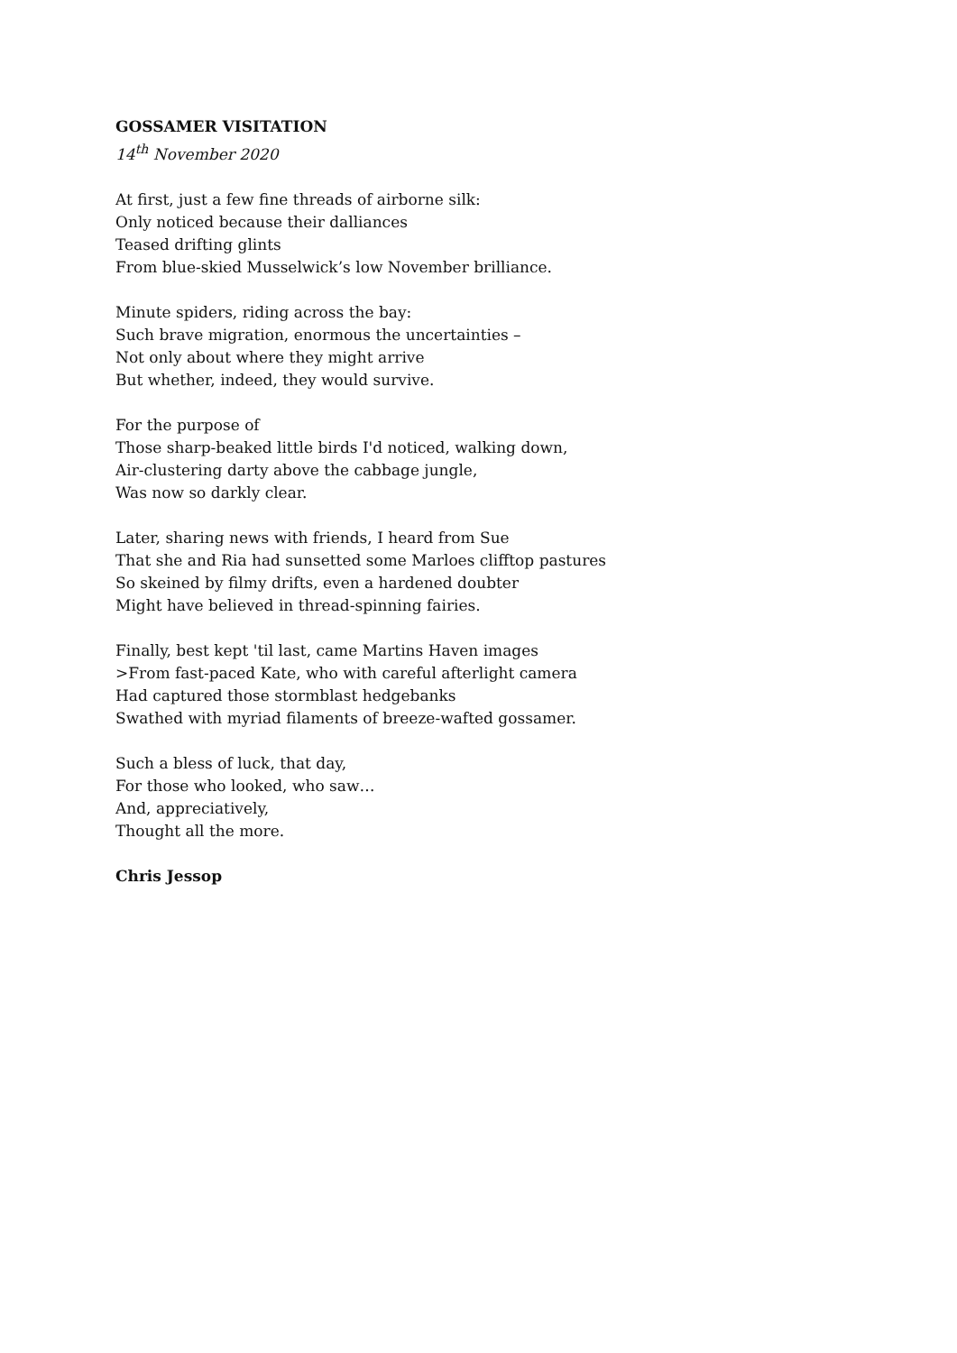GOSSAMER VISITATION
14<sup>th</sup> November 2020
At first, just a few fine threads of airborne silk:
Only noticed because their dalliances
Teased drifting glints
From blue-skied Musselwick’s low November brilliance.
Minute spiders, riding across the bay:
Such brave migration, enormous the uncertainties –
Not only about where they might arrive
But whether, indeed, they would survive.
For the purpose of
Those sharp-beaked little birds I'd noticed, walking down,
Air-clustering darty above the cabbage jungle,
Was now so darkly clear.
Later, sharing news with friends, I heard from Sue
That she and Ria had sunsetted some Marloes clifftop pastures
So skeined by filmy drifts, even a hardened doubter
Might have believed in thread-spinning fairies.
Finally, best kept 'til last, came Martins Haven images
>From fast-paced Kate, who with careful afterlight camera
Had captured those stormblast hedgebanks
Swathed with myriad filaments of breeze-wafted gossamer.
Such a bless of luck, that day,
For those who looked, who saw…
And, appreciatively,
Thought all the more.
Chris Jessop